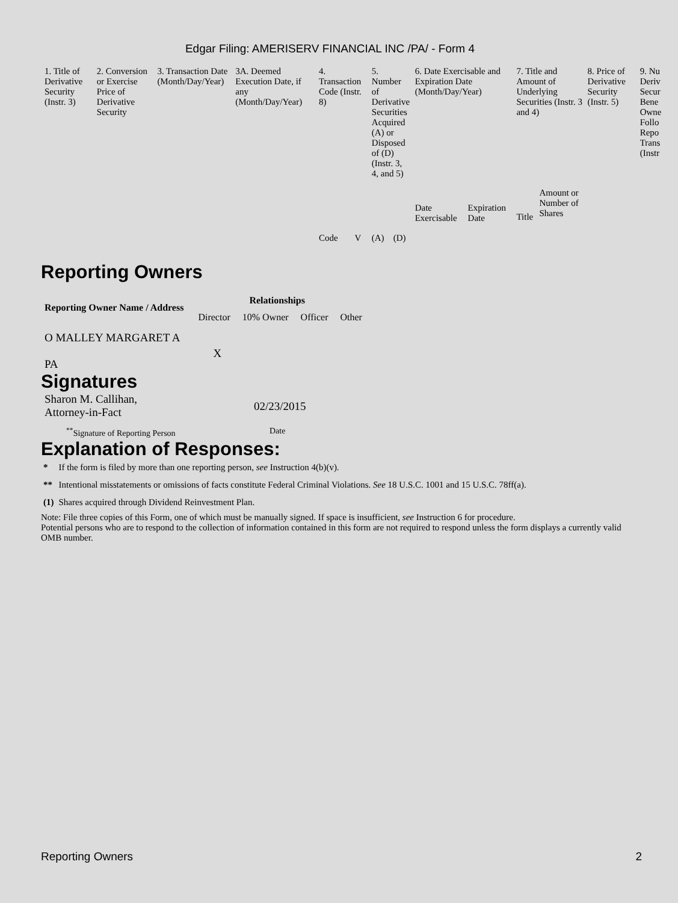Edgar Filing: AMERISERV FINANCIAL INC /PA/ - Form 4
| 1. Title of Derivative Security (Instr. 3) | 2. Conversion or Exercise Price of Derivative Security | 3. Transaction Date (Month/Day/Year) | 3A. Deemed Execution Date, if any (Month/Day/Year) | 4. Transaction Code (Instr. 8) | | 5. Number of Derivative Securities Acquired (A) or Disposed of (D) (Instr. 3, 4, and 5) | | 6. Date Exercisable and Expiration Date (Month/Day/Year) | | 7. Title and Amount of Underlying Securities (Instr. 3 and 4) | | 8. Price of Derivative Security (Instr. 5) | 9. Nu Deriv Secur Bene Owne Follo Repo Trans (Instr |
| | | | | Code | V | (A) | (D) | Date Exercisable | Expiration Date | Title | Amount or Number of Shares | | |
Reporting Owners
| Reporting Owner Name / Address | Relationships | | | |
| --- | --- | --- | --- | --- |
| | Director | 10% Owner | Officer | Other |
| O MALLEY MARGARET A PA | X | | | |
Signatures
| Sharon M. Callihan, Attorney-in-Fact | 02/23/2015 |
| <sup>**</sup> Signature of Reporting Person | Date |
Explanation of Responses:
| * | If the form is filed by more than one reporting person, see Instruction 4(b)(v). |
| ** | Intentional misstatements or omissions of facts constitute Federal Criminal Violations. See 18 U.S.C. 1001 and 15 U.S.C. 78ff(a). |
| (1) | Shares acquired through Dividend Reinvestment Plan. |
Note: File three copies of this Form, one of which must be manually signed. If space is insufficient, see Instruction 6 for procedure.
Potential persons who are to respond to the collection of information contained in this form are not required to respond unless the form displays a currently valid OMB number.
Reporting Owners 2